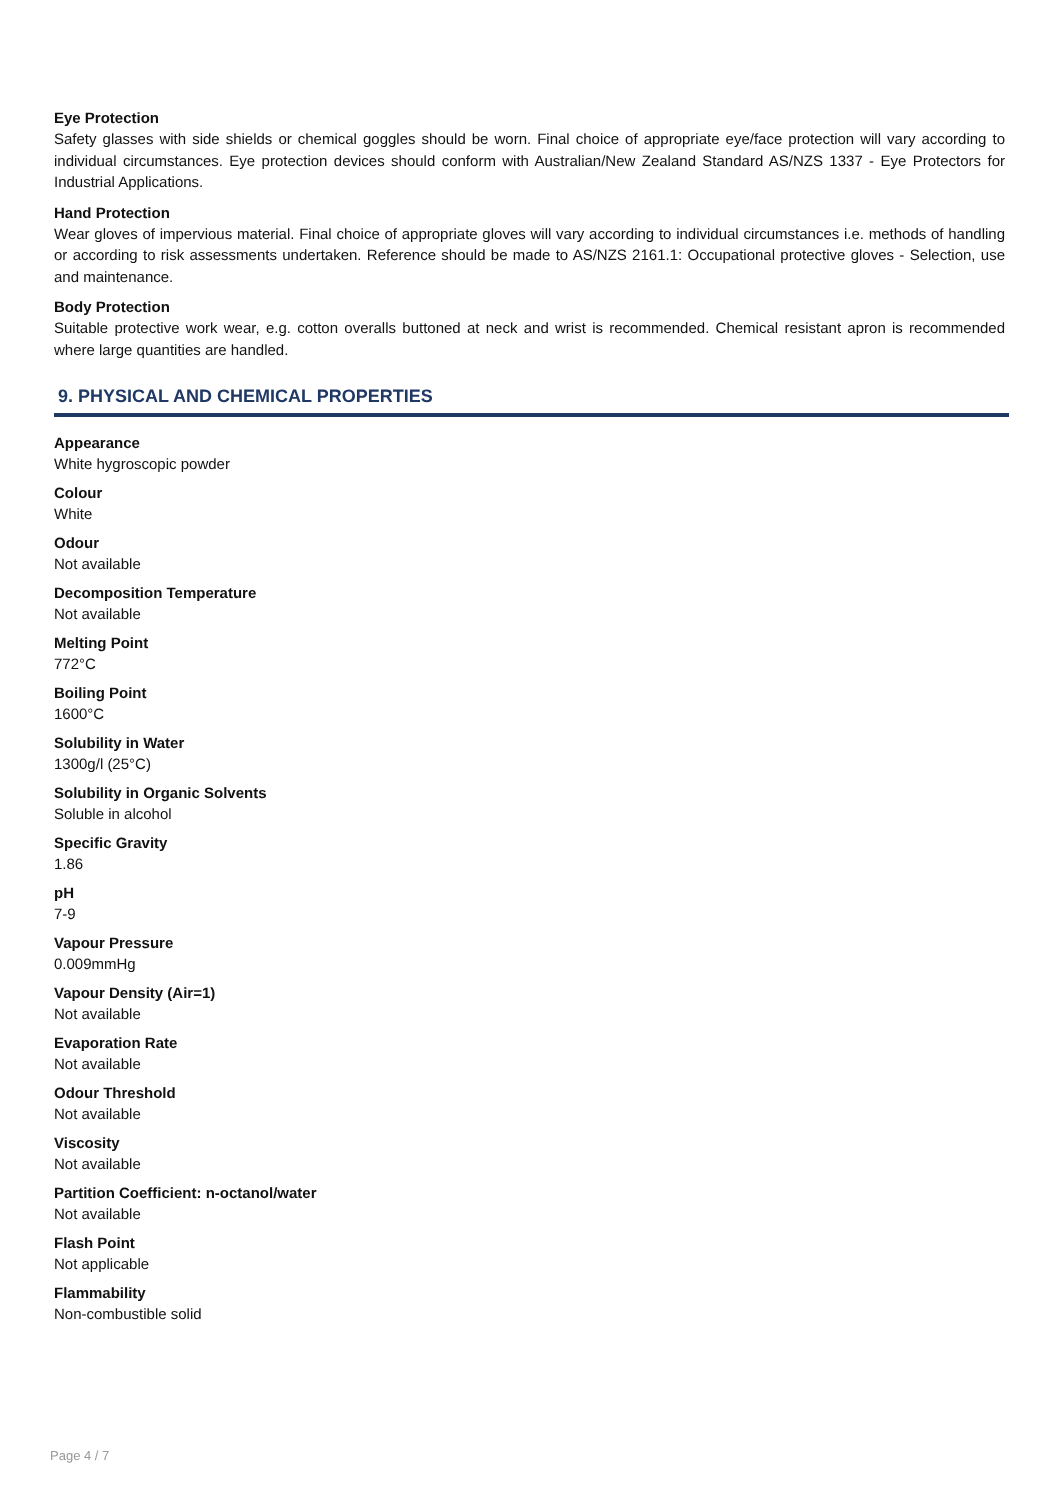Eye Protection
Safety glasses with side shields or chemical goggles should be worn. Final choice of appropriate eye/face protection will vary according to individual circumstances. Eye protection devices should conform with Australian/New Zealand Standard AS/NZS 1337 - Eye Protectors for Industrial Applications.
Hand Protection
Wear gloves of impervious material. Final choice of appropriate gloves will vary according to individual circumstances i.e. methods of handling or according to risk assessments undertaken. Reference should be made to AS/NZS 2161.1: Occupational protective gloves - Selection, use and maintenance.
Body Protection
Suitable protective work wear, e.g. cotton overalls buttoned at neck and wrist is recommended. Chemical resistant apron is recommended where large quantities are handled.
9. PHYSICAL AND CHEMICAL PROPERTIES
Appearance
White hygroscopic powder
Colour
White
Odour
Not available
Decomposition Temperature
Not available
Melting Point
772°C
Boiling Point
1600°C
Solubility in Water
1300g/l (25°C)
Solubility in Organic Solvents
Soluble in alcohol
Specific Gravity
1.86
pH
7-9
Vapour Pressure
0.009mmHg
Vapour Density (Air=1)
Not available
Evaporation Rate
Not available
Odour Threshold
Not available
Viscosity
Not available
Partition Coefficient: n-octanol/water
Not available
Flash Point
Not applicable
Flammability
Non-combustible solid
Page 4 / 7